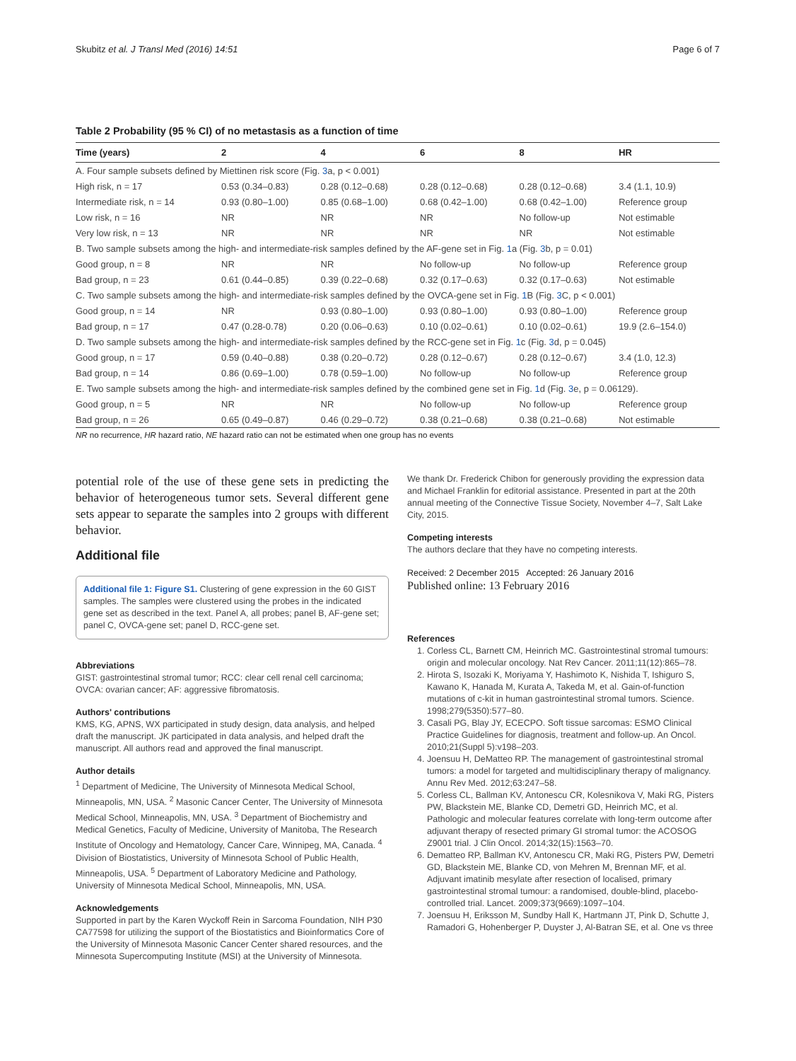Skubitz et al. J Transl Med (2016) 14:51 Page 6 of 7
Table 2 Probability (95 % CI) of no metastasis as a function of time
| Time (years) | 2 | 4 | 6 | 8 | HR |
| --- | --- | --- | --- | --- | --- |
| A. Four sample subsets defined by Miettinen risk score (Fig. 3 a, p < 0.001) | | | | | |
| High risk, n = 17 | 0.53 (0.34–0.83) | 0.28 (0.12–0.68) | 0.28 (0.12–0.68) | 0.28 (0.12–0.68) | 3.4 (1.1, 10.9) |
| Intermediate risk, n = 14 | 0.93 (0.80–1.00) | 0.85 (0.68–1.00) | 0.68 (0.42–1.00) | 0.68 (0.42–1.00) | Reference group |
| Low risk, n = 16 | NR | NR | NR | No follow-up | Not estimable |
| Very low risk, n = 13 | NR | NR | NR | NR | Not estimable |
| B. Two sample subsets among the high- and intermediate-risk samples defined by the AF-gene set in Fig. 1 a (Fig. 3 b, p = 0.01) | | | | | |
| Good group, n = 8 | NR | NR | No follow-up | No follow-up | Reference group |
| Bad group, n = 23 | 0.61 (0.44–0.85) | 0.39 (0.22–0.68) | 0.32 (0.17–0.63) | 0.32 (0.17–0.63) | Not estimable |
| C. Two sample subsets among the high- and intermediate-risk samples defined by the OVCA-gene set in Fig. 1 B (Fig. 3 C, p < 0.001) | | | | | |
| Good group, n = 14 | NR | 0.93 (0.80–1.00) | 0.93 (0.80–1.00) | 0.93 (0.80–1.00) | Reference group |
| Bad group, n = 17 | 0.47 (0.28-0.78) | 0.20 (0.06–0.63) | 0.10 (0.02–0.61) | 0.10 (0.02–0.61) | 19.9 (2.6–154.0) |
| D. Two sample subsets among the high- and intermediate-risk samples defined by the RCC-gene set in Fig. 1 c (Fig. 3 d, p = 0.045) | | | | | |
| Good group, n = 17 | 0.59 (0.40–0.88) | 0.38 (0.20–0.72) | 0.28 (0.12–0.67) | 0.28 (0.12–0.67) | 3.4 (1.0, 12.3) |
| Bad group, n = 14 | 0.86 (0.69–1.00) | 0.78 (0.59–1.00) | No follow-up | No follow-up | Reference group |
| E. Two sample subsets among the high- and intermediate-risk samples defined by the combined gene set in Fig. 1 d (Fig. 3 e, p = 0.06129). | | | | | |
| Good group, n = 5 | NR | NR | No follow-up | No follow-up | Reference group |
| Bad group, n = 26 | 0.65 (0.49–0.87) | 0.46 (0.29–0.72) | 0.38 (0.21–0.68) | 0.38 (0.21–0.68) | Not estimable |
NR no recurrence, HR hazard ratio, NE hazard ratio can not be estimated when one group has no events
potential role of the use of these gene sets in predicting the behavior of heterogeneous tumor sets. Several different gene sets appear to separate the samples into 2 groups with different behavior.
Additional file
Additional file 1: Figure S1. Clustering of gene expression in the 60 GIST samples. The samples were clustered using the probes in the indicated gene set as described in the text. Panel A, all probes; panel B, AF-gene set; panel C, OVCA-gene set; panel D, RCC-gene set.
Abbreviations
GIST: gastrointestinal stromal tumor; RCC: clear cell renal cell carcinoma; OVCA: ovarian cancer; AF: aggressive fibromatosis.
Authors' contributions
KMS, KG, APNS, WX participated in study design, data analysis, and helped draft the manuscript. JK participated in data analysis, and helped draft the manuscript. All authors read and approved the final manuscript.
Author details
<sup>1</sup> Department of Medicine, The University of Minnesota Medical School, Minneapolis, MN, USA. <sup>2</sup> Masonic Cancer Center, The University of Minnesota Medical School, Minneapolis, MN, USA. <sup>3</sup> Department of Biochemistry and Medical Genetics, Faculty of Medicine, University of Manitoba, The Research Institute of Oncology and Hematology, Cancer Care, Winnipeg, MA, Canada. <sup>4</sup> Division of Biostatistics, University of Minnesota School of Public Health, Minneapolis, USA. <sup>5</sup> Department of Laboratory Medicine and Pathology, University of Minnesota Medical School, Minneapolis, MN, USA.
Acknowledgements
Supported in part by the Karen Wyckoff Rein in Sarcoma Foundation, NIH P30 CA77598 for utilizing the support of the Biostatistics and Bioinformatics Core of the University of Minnesota Masonic Cancer Center shared resources, and the Minnesota Supercomputing Institute (MSI) at the University of Minnesota.
We thank Dr. Frederick Chibon for generously providing the expression data and Michael Franklin for editorial assistance. Presented in part at the 20th annual meeting of the Connective Tissue Society, November 4–7, Salt Lake City, 2015.
Competing interests
The authors declare that they have no competing interests.
Received: 2 December 2015 Accepted: 26 January 2016
Published online: 13 February 2016
References
1. Corless CL, Barnett CM, Heinrich MC. Gastrointestinal stromal tumours: origin and molecular oncology. Nat Rev Cancer. 2011;11(12):865–78.
2. Hirota S, Isozaki K, Moriyama Y, Hashimoto K, Nishida T, Ishiguro S, Kawano K, Hanada M, Kurata A, Takeda M, et al. Gain-of-function mutations of c-kit in human gastrointestinal stromal tumors. Science. 1998;279(5350):577–80.
3. Casali PG, Blay JY, ECECPO. Soft tissue sarcomas: ESMO Clinical Practice Guidelines for diagnosis, treatment and follow-up. An Oncol. 2010;21(Suppl 5):v198–203.
4. Joensuu H, DeMatteo RP. The management of gastrointestinal stromal tumors: a model for targeted and multidisciplinary therapy of malignancy. Annu Rev Med. 2012;63:247–58.
5. Corless CL, Ballman KV, Antonescu CR, Kolesnikova V, Maki RG, Pisters PW, Blackstein ME, Blanke CD, Demetri GD, Heinrich MC, et al. Pathologic and molecular features correlate with long-term outcome after adjuvant therapy of resected primary GI stromal tumor: the ACOSOG Z9001 trial. J Clin Oncol. 2014;32(15):1563–70.
6. Dematteo RP, Ballman KV, Antonescu CR, Maki RG, Pisters PW, Demetri GD, Blackstein ME, Blanke CD, von Mehren M, Brennan MF, et al. Adjuvant imatinib mesylate after resection of localised, primary gastrointestinal stromal tumour: a randomised, double-blind, placebo-controlled trial. Lancet. 2009;373(9669):1097–104.
7. Joensuu H, Eriksson M, Sundby Hall K, Hartmann JT, Pink D, Schutte J, Ramadori G, Hohenberger P, Duyster J, Al-Batran SE, et al. One vs three